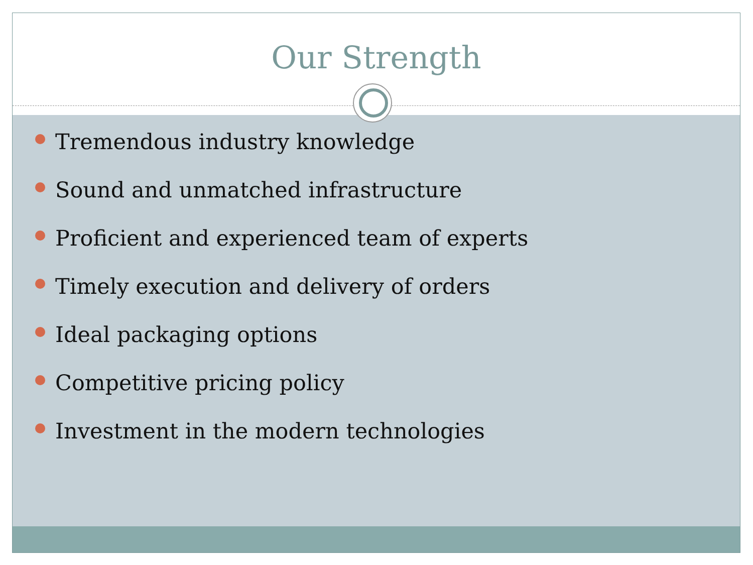Our Strength
Tremendous industry knowledge
Sound and unmatched infrastructure
Proficient and experienced team of experts
Timely execution and delivery of orders
Ideal packaging options
Competitive pricing policy
Investment in the modern technologies